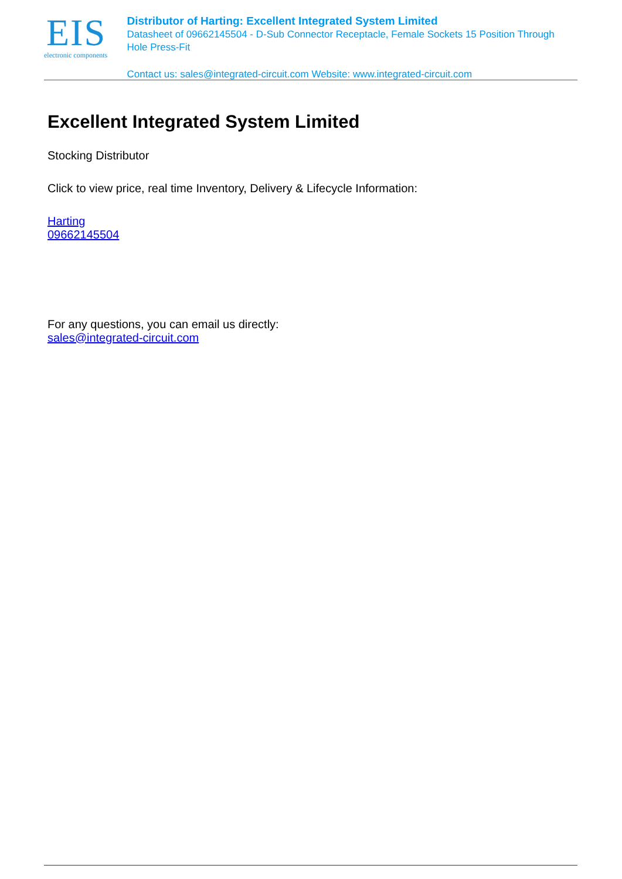EIS
electronic components
Distributor of Harting: Excellent Integrated System Limited
Datasheet of 09662145504 - D-Sub Connector Receptacle, Female Sockets 15 Position Through Hole Press-Fit
Contact us: sales@integrated-circuit.com Website: www.integrated-circuit.com
Excellent Integrated System Limited
Stocking Distributor
Click to view price, real time Inventory, Delivery & Lifecycle Information:
Harting
09662145504
For any questions, you can email us directly:
sales@integrated-circuit.com